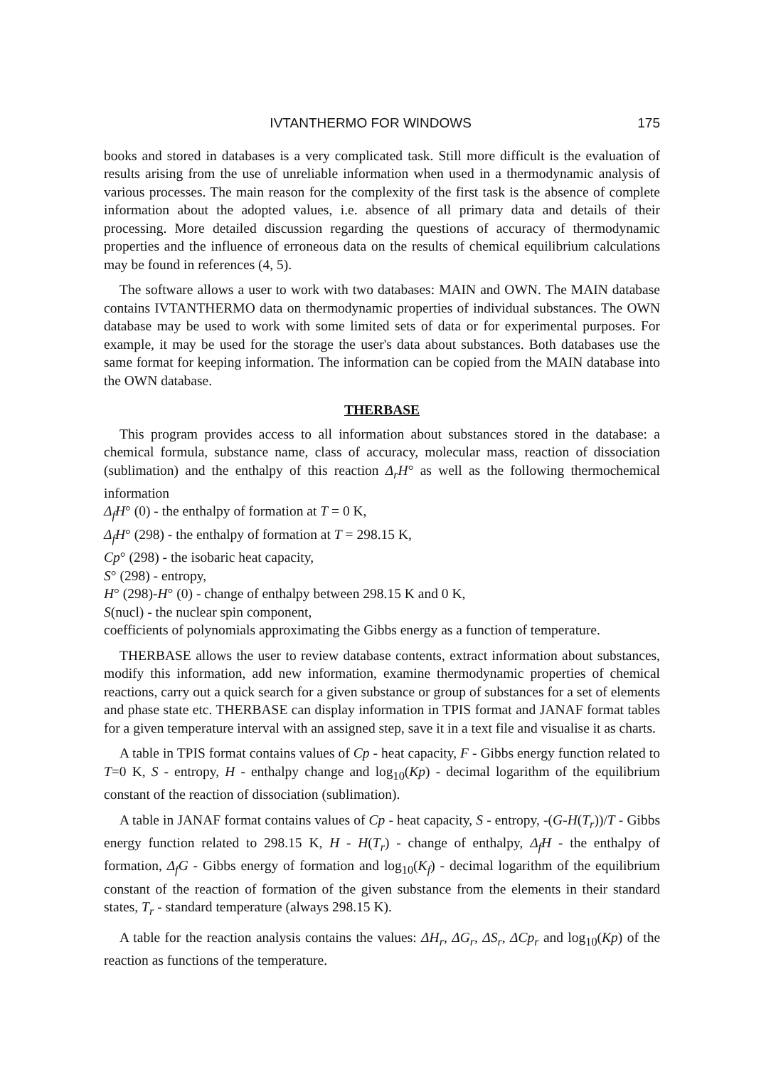IVTANTHERMO FOR WINDOWS 175
books and stored in databases is a very complicated task. Still more difficult is the evaluation of results arising from the use of unreliable information when used in a thermodynamic analysis of various processes. The main reason for the complexity of the first task is the absence of complete information about the adopted values, i.e. absence of all primary data and details of their processing. More detailed discussion regarding the questions of accuracy of thermodynamic properties and the influence of erroneous data on the results of chemical equilibrium calculations may be found in references (4, 5).
The software allows a user to work with two databases: MAIN and OWN. The MAIN database contains IVTANTHERMO data on thermodynamic properties of individual substances. The OWN database may be used to work with some limited sets of data or for experimental purposes. For example, it may be used for the storage the user's data about substances. Both databases use the same format for keeping information. The information can be copied from the MAIN database into the OWN database.
THERBASE
This program provides access to all information about substances stored in the database: a chemical formula, substance name, class of accuracy, molecular mass, reaction of dissociation (sublimation) and the enthalpy of this reaction Δ<sub>r</sub>H° as well as the following thermochemical information
Δ<sub>f</sub>H° (0) - the enthalpy of formation at T = 0 K,
Δ<sub>f</sub>H° (298) - the enthalpy of formation at T = 298.15 K,
Cp° (298) - the isobaric heat capacity,
S° (298) - entropy,
H° (298)-H° (0) - change of enthalpy between 298.15 K and 0 K,
S(nucl) - the nuclear spin component,
coefficients of polynomials approximating the Gibbs energy as a function of temperature.
THERBASE allows the user to review database contents, extract information about substances, modify this information, add new information, examine thermodynamic properties of chemical reactions, carry out a quick search for a given substance or group of substances for a set of elements and phase state etc. THERBASE can display information in TPIS format and JANAF format tables for a given temperature interval with an assigned step, save it in a text file and visualise it as charts.
A table in TPIS format contains values of Cp - heat capacity, F - Gibbs energy function related to T=0 K, S - entropy, H - enthalpy change and log<sub>10</sub>(Kp) - decimal logarithm of the equilibrium constant of the reaction of dissociation (sublimation).
A table in JANAF format contains values of Cp - heat capacity, S - entropy, -(G-H(T<sub>r</sub>))/T - Gibbs energy function related to 298.15 K, H - H(T<sub>r</sub>) - change of enthalpy, Δ<sub>f</sub>H - the enthalpy of formation, Δ<sub>f</sub>G - Gibbs energy of formation and log<sub>10</sub>(K<sub>f</sub>) - decimal logarithm of the equilibrium constant of the reaction of formation of the given substance from the elements in their standard states, T<sub>r</sub> - standard temperature (always 298.15 K).
A table for the reaction analysis contains the values: ΔH<sub>r</sub>, ΔG<sub>r</sub>, ΔS<sub>r</sub>, ΔCp<sub>r</sub> and log<sub>10</sub>(Kp) of the reaction as functions of the temperature.